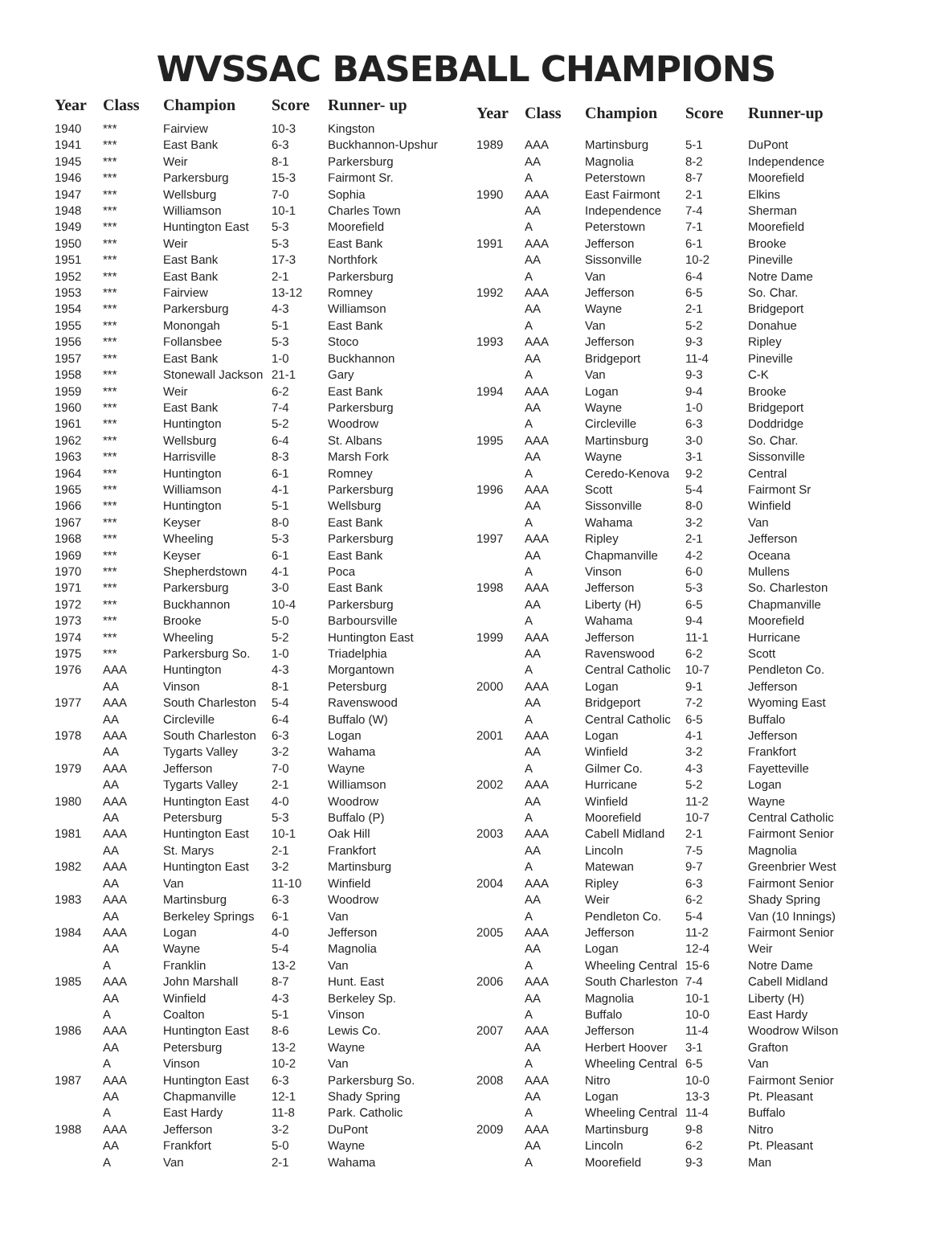WVSSAC BASEBALL CHAMPIONS
| Year | Class | Champion | Score | Runner- up |
| --- | --- | --- | --- | --- |
| 1940 | *** | Fairview | 10-3 | Kingston |
| 1941 | *** | East Bank | 6-3 | Buckhannon-Upshur |
| 1945 | *** | Weir | 8-1 | Parkersburg |
| 1946 | *** | Parkersburg | 15-3 | Fairmont Sr. |
| 1947 | *** | Wellsburg | 7-0 | Sophia |
| 1948 | *** | Williamson | 10-1 | Charles Town |
| 1949 | *** | Huntington East | 5-3 | Moorefield |
| 1950 | *** | Weir | 5-3 | East Bank |
| 1951 | *** | East Bank | 17-3 | Northfork |
| 1952 | *** | East Bank | 2-1 | Parkersburg |
| 1953 | *** | Fairview | 13-12 | Romney |
| 1954 | *** | Parkersburg | 4-3 | Williamson |
| 1955 | *** | Monongah | 5-1 | East Bank |
| 1956 | *** | Follansbee | 5-3 | Stoco |
| 1957 | *** | East Bank | 1-0 | Buckhannon |
| 1958 | *** | Stonewall Jackson | 21-1 | Gary |
| 1959 | *** | Weir | 6-2 | East Bank |
| 1960 | *** | East Bank | 7-4 | Parkersburg |
| 1961 | *** | Huntington | 5-2 | Woodrow |
| 1962 | *** | Wellsburg | 6-4 | St. Albans |
| 1963 | *** | Harrisville | 8-3 | Marsh Fork |
| 1964 | *** | Huntington | 6-1 | Romney |
| 1965 | *** | Williamson | 4-1 | Parkersburg |
| 1966 | *** | Huntington | 5-1 | Wellsburg |
| 1967 | *** | Keyser | 8-0 | East Bank |
| 1968 | *** | Wheeling | 5-3 | Parkersburg |
| 1969 | *** | Keyser | 6-1 | East Bank |
| 1970 | *** | Shepherdstown | 4-1 | Poca |
| 1971 | *** | Parkersburg | 3-0 | East Bank |
| 1972 | *** | Buckhannon | 10-4 | Parkersburg |
| 1973 | *** | Brooke | 5-0 | Barboursville |
| 1974 | *** | Wheeling | 5-2 | Huntington East |
| 1975 | *** | Parkersburg So. | 1-0 | Triadelphia |
| 1976 | AAA | Huntington | 4-3 | Morgantown |
| | AA | Vinson | 8-1 | Petersburg |
| 1977 | AAA | South Charleston | 5-4 | Ravenswood |
| | AA | Circleville | 6-4 | Buffalo (W) |
| 1978 | AAA | South Charleston | 6-3 | Logan |
| | AA | Tygarts Valley | 3-2 | Wahama |
| 1979 | AAA | Jefferson | 7-0 | Wayne |
| | AA | Tygarts Valley | 2-1 | Williamson |
| 1980 | AAA | Huntington East | 4-0 | Woodrow |
| | AA | Petersburg | 5-3 | Buffalo (P) |
| 1981 | AAA | Huntington East | 10-1 | Oak Hill |
| | AA | St. Marys | 2-1 | Frankfort |
| 1982 | AAA | Huntington East | 3-2 | Martinsburg |
| | AA | Van | 11-10 | Winfield |
| 1983 | AAA | Martinsburg | 6-3 | Woodrow |
| | AA | Berkeley Springs | 6-1 | Van |
| 1984 | AAA | Logan | 4-0 | Jefferson |
| | AA | Wayne | 5-4 | Magnolia |
| | A | Franklin | 13-2 | Van |
| 1985 | AAA | John Marshall | 8-7 | Hunt. East |
| | AA | Winfield | 4-3 | Berkeley Sp. |
| | A | Coalton | 5-1 | Vinson |
| 1986 | AAA | Huntington East | 8-6 | Lewis Co. |
| | AA | Petersburg | 13-2 | Wayne |
| | A | Vinson | 10-2 | Van |
| 1987 | AAA | Huntington East | 6-3 | Parkersburg So. |
| | AA | Chapmanville | 12-1 | Shady Spring |
| | A | East Hardy | 11-8 | Park. Catholic |
| 1988 | AAA | Jefferson | 3-2 | DuPont |
| | AA | Frankfort | 5-0 | Wayne |
| | A | Van | 2-1 | Wahama |
| Year | Class | Champion | Score | Runner-up |
| --- | --- | --- | --- | --- |
| 1989 | AAA | Martinsburg | 5-1 | DuPont |
| | AA | Magnolia | 8-2 | Independence |
| | A | Peterstown | 8-7 | Moorefield |
| 1990 | AAA | East Fairmont | 2-1 | Elkins |
| | AA | Independence | 7-4 | Sherman |
| | A | Peterstown | 7-1 | Moorefield |
| 1991 | AAA | Jefferson | 6-1 | Brooke |
| | AA | Sissonville | 10-2 | Pineville |
| | A | Van | 6-4 | Notre Dame |
| 1992 | AAA | Jefferson | 6-5 | So. Char. |
| | AA | Wayne | 2-1 | Bridgeport |
| | A | Van | 5-2 | Donahue |
| 1993 | AAA | Jefferson | 9-3 | Ripley |
| | AA | Bridgeport | 11-4 | Pineville |
| | A | Van | 9-3 | C-K |
| 1994 | AAA | Logan | 9-4 | Brooke |
| | AA | Wayne | 1-0 | Bridgeport |
| | A | Circleville | 6-3 | Doddridge |
| 1995 | AAA | Martinsburg | 3-0 | So. Char. |
| | AA | Wayne | 3-1 | Sissonville |
| | A | Ceredo-Kenova | 9-2 | Central |
| 1996 | AAA | Scott | 5-4 | Fairmont Sr |
| | AA | Sissonville | 8-0 | Winfield |
| | A | Wahama | 3-2 | Van |
| 1997 | AAA | Ripley | 2-1 | Jefferson |
| | AA | Chapmanville | 4-2 | Oceana |
| | A | Vinson | 6-0 | Mullens |
| 1998 | AAA | Jefferson | 5-3 | So. Charleston |
| | AA | Liberty (H) | 6-5 | Chapmanville |
| | A | Wahama | 9-4 | Moorefield |
| 1999 | AAA | Jefferson | 11-1 | Hurricane |
| | AA | Ravenswood | 6-2 | Scott |
| | A | Central Catholic | 10-7 | Pendleton Co. |
| 2000 | AAA | Logan | 9-1 | Jefferson |
| | AA | Bridgeport | 7-2 | Wyoming East |
| | A | Central Catholic | 6-5 | Buffalo |
| 2001 | AAA | Logan | 4-1 | Jefferson |
| | AA | Winfield | 3-2 | Frankfort |
| | A | Gilmer Co. | 4-3 | Fayetteville |
| 2002 | AAA | Hurricane | 5-2 | Logan |
| | AA | Winfield | 11-2 | Wayne |
| | A | Moorefield | 10-7 | Central Catholic |
| 2003 | AAA | Cabell Midland | 2-1 | Fairmont Senior |
| | AA | Lincoln | 7-5 | Magnolia |
| | A | Matewan | 9-7 | Greenbrier West |
| 2004 | AAA | Ripley | 6-3 | Fairmont Senior |
| | AA | Weir | 6-2 | Shady Spring |
| | A | Pendleton Co. | 5-4 | Van (10 Innings) |
| 2005 | AAA | Jefferson | 11-2 | Fairmont Senior |
| | AA | Logan | 12-4 | Weir |
| | A | Wheeling Central | 15-6 | Notre Dame |
| 2006 | AAA | South Charleston | 7-4 | Cabell Midland |
| | AA | Magnolia | 10-1 | Liberty (H) |
| | A | Buffalo | 10-0 | East Hardy |
| 2007 | AAA | Jefferson | 11-4 | Woodrow Wilson |
| | AA | Herbert Hoover | 3-1 | Grafton |
| | A | Wheeling Central | 6-5 | Van |
| 2008 | AAA | Nitro | 10-0 | Fairmont Senior |
| | AA | Logan | 13-3 | Pt. Pleasant |
| | A | Wheeling Central | 11-4 | Buffalo |
| 2009 | AAA | Martinsburg | 9-8 | Nitro |
| | AA | Lincoln | 6-2 | Pt. Pleasant |
| | A | Moorefield | 9-3 | Man |